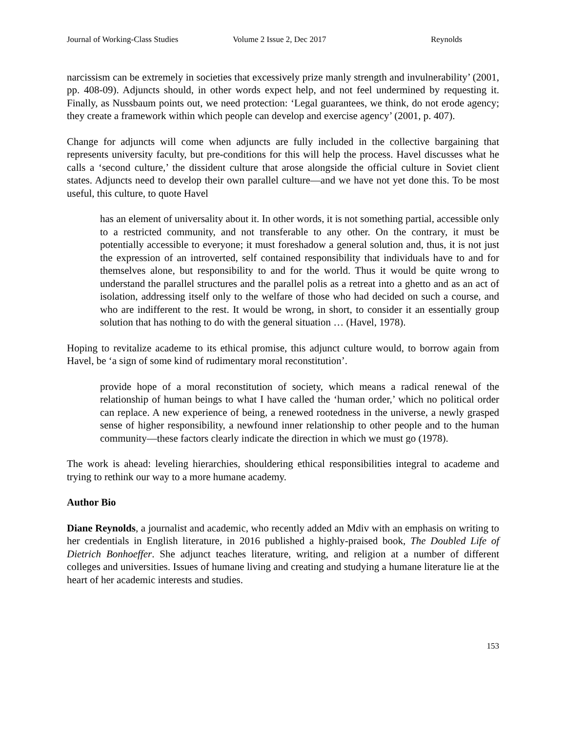Journal of Working-Class Studies Volume 2 Issue 2, Dec 2017 Reynolds
narcissism can be extremely in societies that excessively prize manly strength and invulnerability’ (2001, pp. 408-09). Adjuncts should, in other words expect help, and not feel undermined by requesting it. Finally, as Nussbaum points out, we need protection: ‘Legal guarantees, we think, do not erode agency; they create a framework within which people can develop and exercise agency’ (2001, p. 407).
Change for adjuncts will come when adjuncts are fully included in the collective bargaining that represents university faculty, but pre-conditions for this will help the process. Havel discusses what he calls a ‘second culture,’ the dissident culture that arose alongside the official culture in Soviet client states. Adjuncts need to develop their own parallel culture—and we have not yet done this. To be most useful, this culture, to quote Havel
has an element of universality about it. In other words, it is not something partial, accessible only to a restricted community, and not transferable to any other. On the contrary, it must be potentially accessible to everyone; it must foreshadow a general solution and, thus, it is not just the expression of an introverted, self contained responsibility that individuals have to and for themselves alone, but responsibility to and for the world. Thus it would be quite wrong to understand the parallel structures and the parallel polis as a retreat into a ghetto and as an act of isolation, addressing itself only to the welfare of those who had decided on such a course, and who are indifferent to the rest. It would be wrong, in short, to consider it an essentially group solution that has nothing to do with the general situation … (Havel, 1978).
Hoping to revitalize academe to its ethical promise, this adjunct culture would, to borrow again from Havel, be ‘a sign of some kind of rudimentary moral reconstitution’.
provide hope of a moral reconstitution of society, which means a radical renewal of the relationship of human beings to what I have called the ‘human order,’ which no political order can replace. A new experience of being, a renewed rootedness in the universe, a newly grasped sense of higher responsibility, a newfound inner relationship to other people and to the human community—these factors clearly indicate the direction in which we must go (1978).
The work is ahead: leveling hierarchies, shouldering ethical responsibilities integral to academe and trying to rethink our way to a more humane academy.
Author Bio
Diane Reynolds, a journalist and academic, who recently added an Mdiv with an emphasis on writing to her credentials in English literature, in 2016 published a highly-praised book, The Doubled Life of Dietrich Bonhoeffer. She adjunct teaches literature, writing, and religion at a number of different colleges and universities. Issues of humane living and creating and studying a humane literature lie at the heart of her academic interests and studies.
153